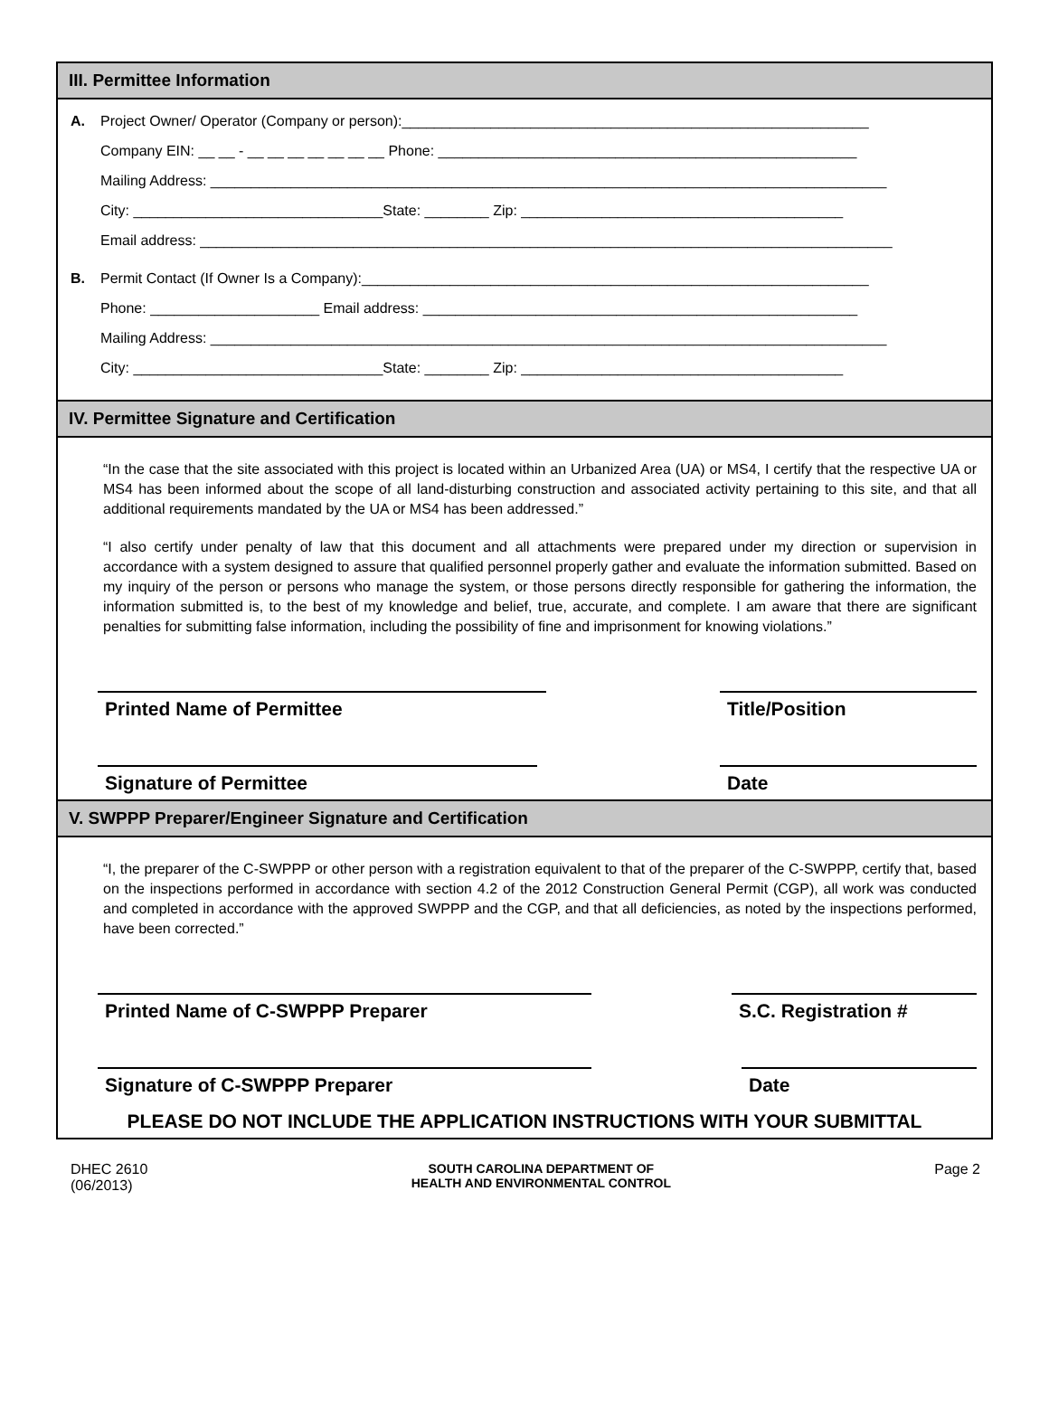III. Permittee Information
A. Project Owner/ Operator (Company or person):__________________________________________________________
Company EIN: __ __ - __ __ __ __ __ __ __ Phone: ____________________________________________________
Mailing Address: ____________________________________________________________________________________
City: _______________________________State: ________ Zip: ________________________________________
Email address: ______________________________________________________________________________________
B. Permit Contact (If Owner Is a Company):_______________________________________________________________
Phone: _____________________ Email address: ______________________________________________________
Mailing Address: ____________________________________________________________________________________
City: _______________________________State: ________ Zip: ________________________________________
IV. Permittee Signature and Certification
“In the case that the site associated with this project is located within an Urbanized Area (UA) or MS4, I certify that the respective UA or MS4 has been informed about the scope of all land-disturbing construction and associated activity pertaining to this site, and that all additional requirements mandated by the UA or MS4 has been addressed.”
“I also certify under penalty of law that this document and all attachments were prepared under my direction or supervision in accordance with a system designed to assure that qualified personnel properly gather and evaluate the information submitted. Based on my inquiry of the person or persons who manage the system, or those persons directly responsible for gathering the information, the information submitted is, to the best of my knowledge and belief, true, accurate, and complete. I am aware that there are significant penalties for submitting false information, including the possibility of fine and imprisonment for knowing violations.”
Printed Name of Permittee Title/Position
Signature of Permittee Date
V. SWPPP Preparer/Engineer Signature and Certification
“I, the preparer of the C-SWPPP or other person with a registration equivalent to that of the preparer of the C-SWPPP, certify that, based on the inspections performed in accordance with section 4.2 of the 2012 Construction General Permit (CGP), all work was conducted and completed in accordance with the approved SWPPP and the CGP, and that all deficiencies, as noted by the inspections performed, have been corrected.”
Printed Name of C-SWPPP Preparer S.C. Registration #
Signature of C-SWPPP Preparer Date
PLEASE DO NOT INCLUDE THE APPLICATION INSTRUCTIONS WITH YOUR SUBMITTAL
DHEC 2610
(06/2013)
SOUTH CAROLINA DEPARTMENT OF
HEALTH AND ENVIRONMENTAL CONTROL
Page 2